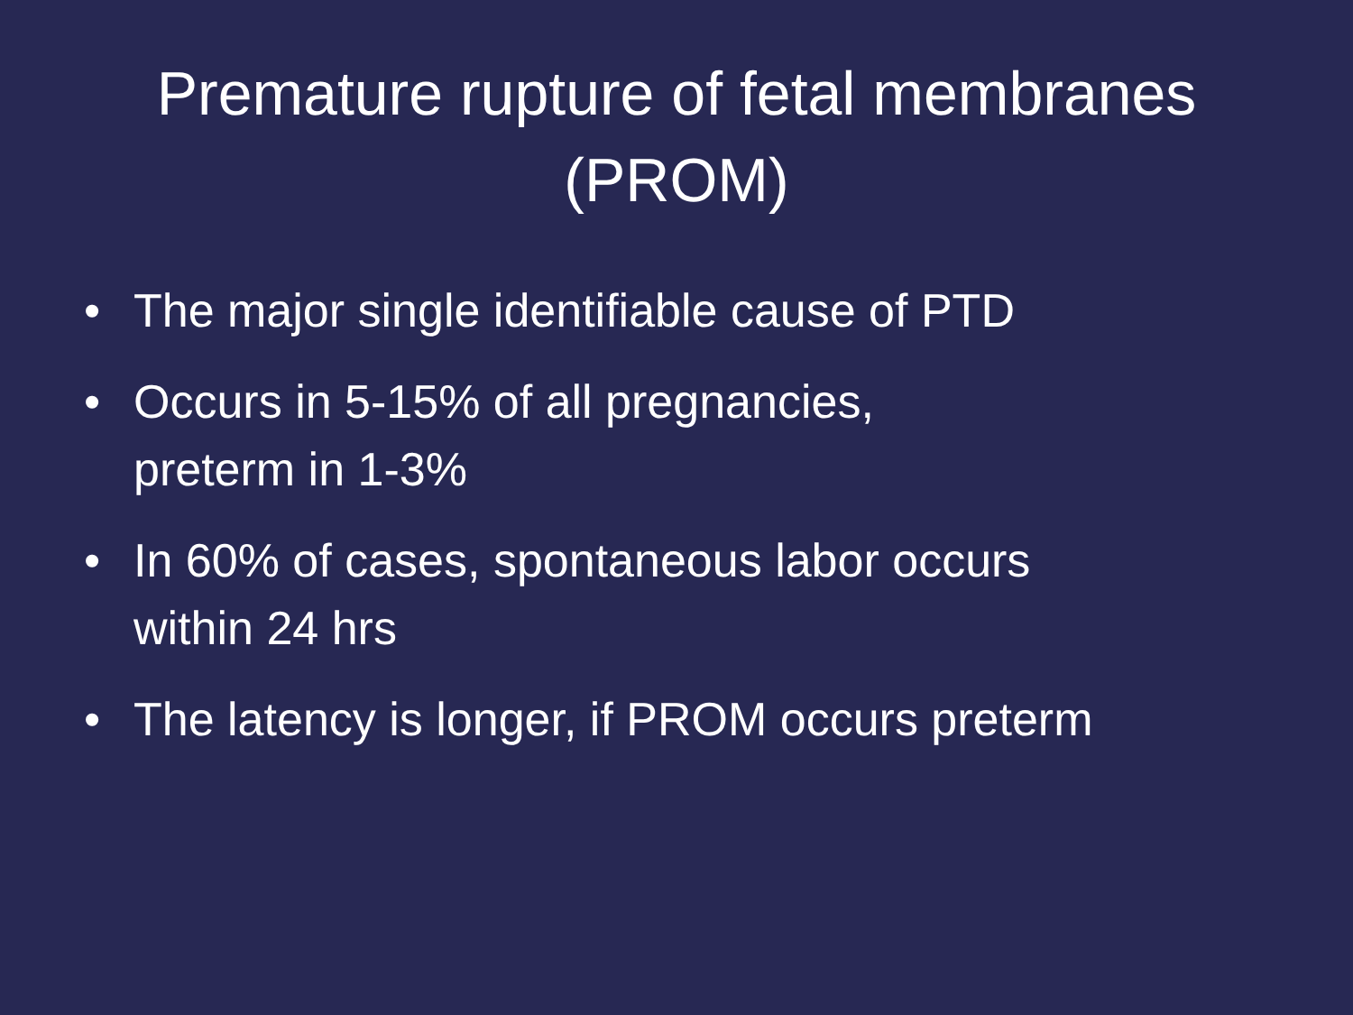Premature rupture of fetal membranes
(PROM)
• The major single identifiable cause of PTD
• Occurs in 5-15% of all pregnancies,
preterm in 1-3%
• In 60% of cases, spontaneous labor occurs
within 24 hrs
• The latency is longer, if PROM occurs preterm